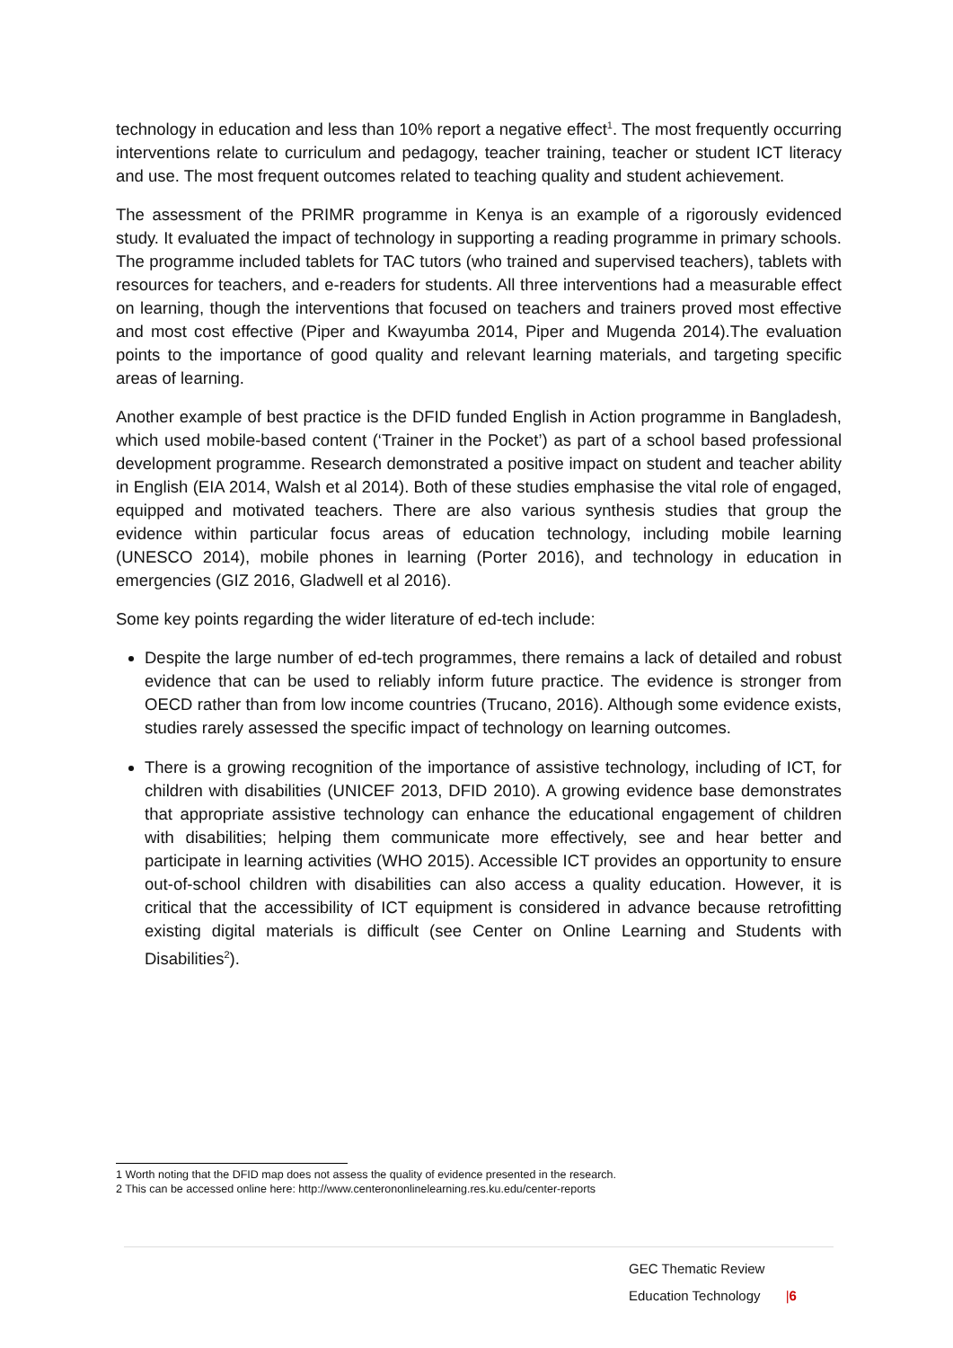technology in education and less than 10% report a negative effect<sup>1</sup>. The most frequently occurring interventions relate to curriculum and pedagogy, teacher training, teacher or student ICT literacy and use. The most frequent outcomes related to teaching quality and student achievement.
The assessment of the PRIMR programme in Kenya is an example of a rigorously evidenced study. It evaluated the impact of technology in supporting a reading programme in primary schools. The programme included tablets for TAC tutors (who trained and supervised teachers), tablets with resources for teachers, and e-readers for students. All three interventions had a measurable effect on learning, though the interventions that focused on teachers and trainers proved most effective and most cost effective (Piper and Kwayumba 2014, Piper and Mugenda 2014).The evaluation points to the importance of good quality and relevant learning materials, and targeting specific areas of learning.
Another example of best practice is the DFID funded English in Action programme in Bangladesh, which used mobile-based content (‘Trainer in the Pocket’) as part of a school based professional development programme. Research demonstrated a positive impact on student and teacher ability in English (EIA 2014, Walsh et al 2014). Both of these studies emphasise the vital role of engaged, equipped and motivated teachers. There are also various synthesis studies that group the evidence within particular focus areas of education technology, including mobile learning (UNESCO 2014), mobile phones in learning (Porter 2016), and technology in education in emergencies (GIZ 2016, Gladwell et al 2016).
Some key points regarding the wider literature of ed-tech include:
Despite the large number of ed-tech programmes, there remains a lack of detailed and robust evidence that can be used to reliably inform future practice. The evidence is stronger from OECD rather than from low income countries (Trucano, 2016). Although some evidence exists, studies rarely assessed the specific impact of technology on learning outcomes.
There is a growing recognition of the importance of assistive technology, including of ICT, for children with disabilities (UNICEF 2013, DFID 2010). A growing evidence base demonstrates that appropriate assistive technology can enhance the educational engagement of children with disabilities; helping them communicate more effectively, see and hear better and participate in learning activities (WHO 2015). Accessible ICT provides an opportunity to ensure out-of-school children with disabilities can also access a quality education. However, it is critical that the accessibility of ICT equipment is considered in advance because retrofitting existing digital materials is difficult (see Center on Online Learning and Students with Disabilities<sup>2</sup>).
1 Worth noting that the DFID map does not assess the quality of evidence presented in the research.
2 This can be accessed online here: http://www.centerononlinelearning.res.ku.edu/center-reports
GEC Thematic Review
Education Technology |6